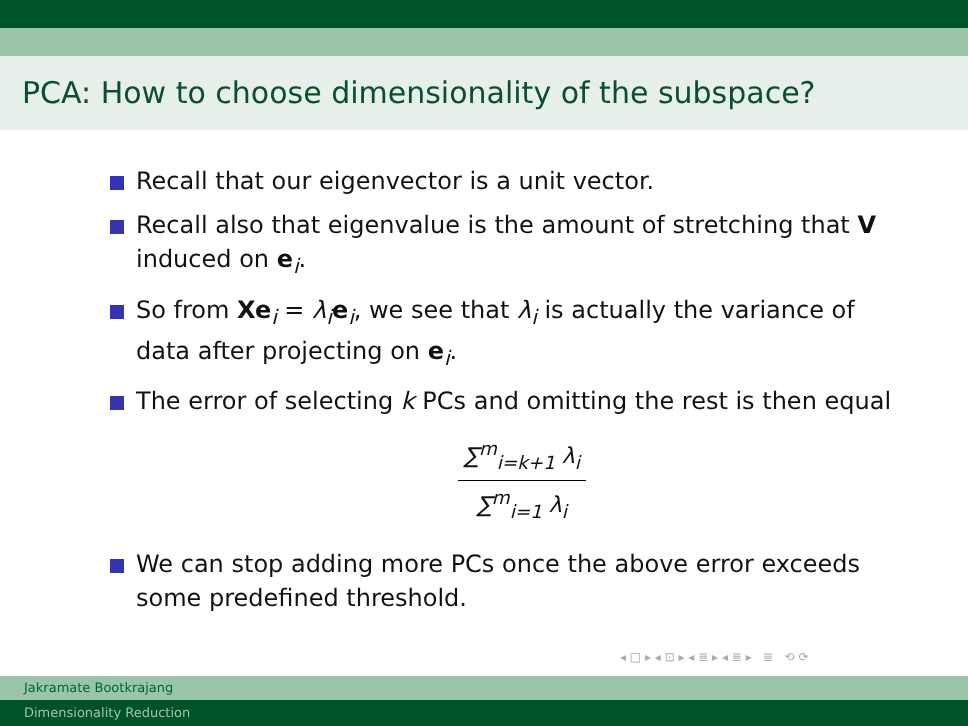PCA: How to choose dimensionality of the subspace?
Recall that our eigenvector is a unit vector.
Recall also that eigenvalue is the amount of stretching that V induced on e<sub>i</sub>.
So from Xe<sub>i</sub> = λ<sub>i</sub>e<sub>i</sub>, we see that λ<sub>i</sub> is actually the variance of data after projecting on e<sub>i</sub>.
The error of selecting k PCs and omitting the rest is then equal
∑<sup>m</sup><sub>i=k+1</sub> λ<sub>i</sub>
∑<sup>m</sup><sub>i=1</sub> λ<sub>i</sub>
We can stop adding more PCs once the above error exceeds some predefined threshold.
◂ □ ▸ ◂ ⊡ ▸ ◂ ≣ ▸ ◂ ≣ ▸ ≣ ⟲ ⟳
Jakramate Bootkrajang
Dimensionality Reduction